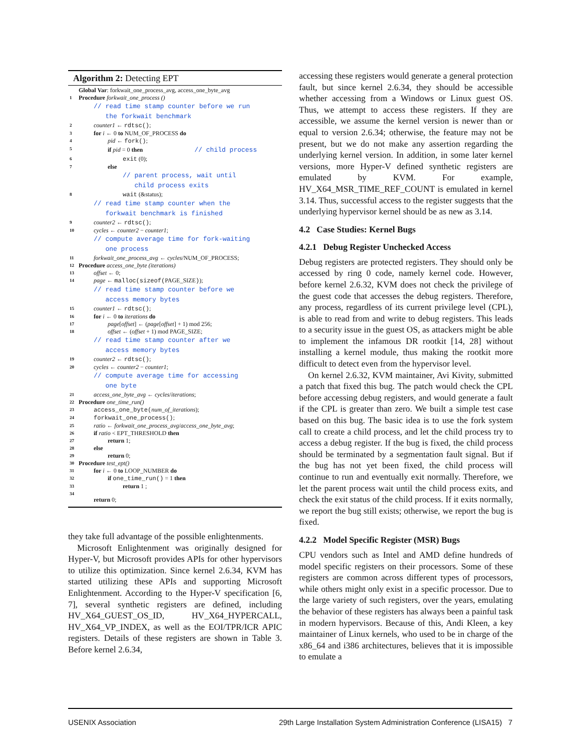Algorithm 2: Detecting EPT
Global Var: forkwait_one_process_avg, access_one_byte_avg
1 Procedure forkwait_one_process ()
// read time stamp counter before we run
the forkwait benchmark
2 counter1 ← rdtsc();
3 for i ← 0 to NUM_OF_PROCESS do
4 pid ← fork();
5 if pid = 0 then // child process
6 exit (0);
7 else
// parent process, wait until
child process exits
8 wait (&status);
// read time stamp counter when the
forkwait benchmark is finished
9 counter2 ← rdtsc();
10 cycles ← counter2 − counter1;
// compute average time for fork-waiting
one process
11 forkwait_one_process_avg ← cycles/NUM_OF_PROCESS;
12 Procedure access_one_byte (iterations)
13 offset ← 0;
14 page ← malloc(sizeof(PAGE_SIZE));
// read time stamp counter before we
access memory bytes
15 counter1 ← rdtsc();
16 for i ← 0 to iterations do
17 page[offset] ← (page[offset] + 1) mod 256;
18 offset ← (offset + 1) mod PAGE_SIZE;
// read time stamp counter after we
access memory bytes
19 counter2 ← rdtsc();
20 cycles ← counter2 − counter1;
// compute average time for accessing
one byte
21 access_one_byte_avg ← cycles/iterations;
22 Procedure one_time_run()
23 access_one_byte(num_of_iterations);
24 forkwait_one_process();
25 ratio ← forkwait_one_process_avg/access_one_byte_avg;
26 if ratio < EPT_THRESHOLD then
27 return 1;
28 else
29 return 0;
30 Procedure test_ept()
31 for i ← 0 to LOOP_NUMBER do
32 if one_time_run() = 1 then
33 return 1 ;
34 return 0;
they take full advantage of the possible enlightenments.
Microsoft Enlightenment was originally designed for Hyper-V, but Microsoft provides APIs for other hypervisors to utilize this optimization. Since kernel 2.6.34, KVM has started utilizing these APIs and supporting Microsoft Enlightenment. According to the Hyper-V specification [6, 7], several synthetic registers are defined, including HV_X64_GUEST_OS_ID, HV_X64_HYPERCALL, HV_X64_VP_INDEX, as well as the EOI/TPR/ICR APIC registers. Details of these registers are shown in Table 3. Before kernel 2.6.34,
accessing these registers would generate a general protection fault, but since kernel 2.6.34, they should be accessible whether accessing from a Windows or Linux guest OS. Thus, we attempt to access these registers. If they are accessible, we assume the kernel version is newer than or equal to version 2.6.34; otherwise, the feature may not be present, but we do not make any assertion regarding the underlying kernel version. In addition, in some later kernel versions, more Hyper-V defined synthetic registers are emulated by KVM. For example, HV_X64_MSR_TIME_REF_COUNT is emulated in kernel 3.14. Thus, successful access to the register suggests that the underlying hypervisor kernel should be as new as 3.14.
4.2 Case Studies: Kernel Bugs
4.2.1 Debug Register Unchecked Access
Debug registers are protected registers. They should only be accessed by ring 0 code, namely kernel code. However, before kernel 2.6.32, KVM does not check the privilege of the guest code that accesses the debug registers. Therefore, any process, regardless of its current privilege level (CPL), is able to read from and write to debug registers. This leads to a security issue in the guest OS, as attackers might be able to implement the infamous DR rootkit [14, 28] without installing a kernel module, thus making the rootkit more difficult to detect even from the hypervisor level.
On kernel 2.6.32, KVM maintainer, Avi Kivity, submitted a patch that fixed this bug. The patch would check the CPL before accessing debug registers, and would generate a fault if the CPL is greater than zero. We built a simple test case based on this bug. The basic idea is to use the fork system call to create a child process, and let the child process try to access a debug register. If the bug is fixed, the child process should be terminated by a segmentation fault signal. But if the bug has not yet been fixed, the child process will continue to run and eventually exit normally. Therefore, we let the parent process wait until the child process exits, and check the exit status of the child process. If it exits normally, we report the bug still exists; otherwise, we report the bug is fixed.
4.2.2 Model Specific Register (MSR) Bugs
CPU vendors such as Intel and AMD define hundreds of model specific registers on their processors. Some of these registers are common across different types of processors, while others might only exist in a specific processor. Due to the large variety of such registers, over the years, emulating the behavior of these registers has always been a painful task in modern hypervisors. Because of this, Andi Kleen, a key maintainer of Linux kernels, who used to be in charge of the x86_64 and i386 architectures, believes that it is impossible to emulate a
USENIX Association 29th Large Installation System Administration Conference (LISA15) 7